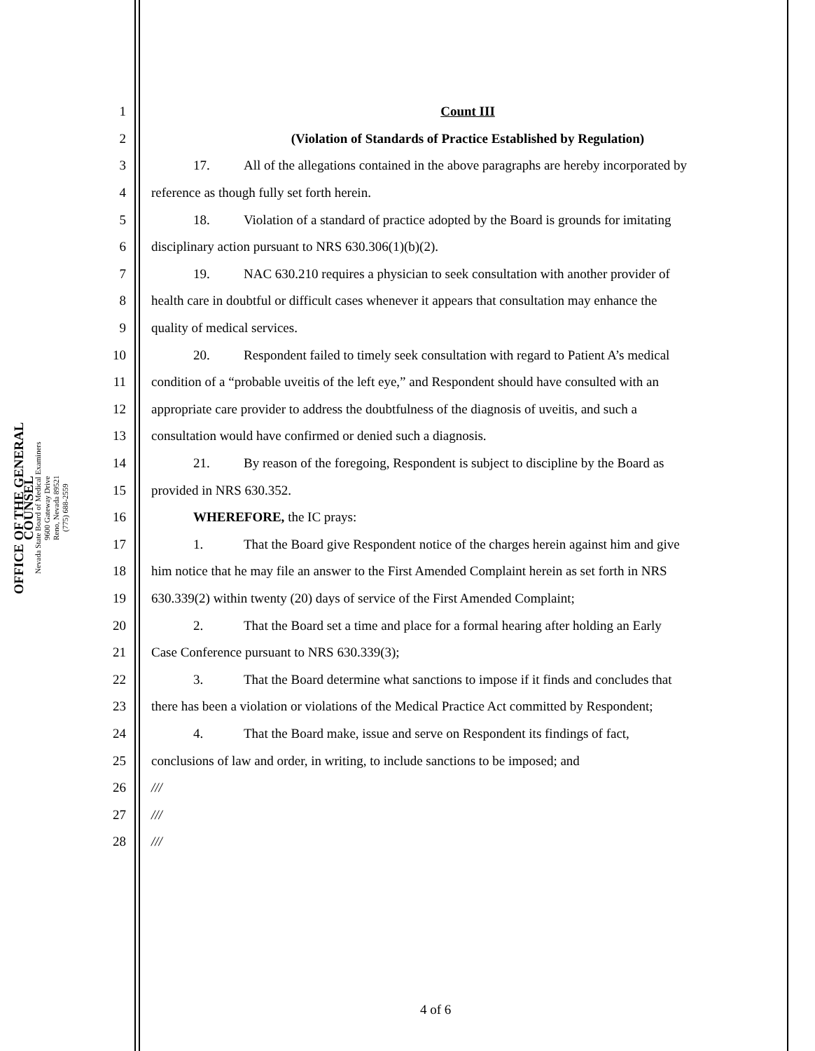OFFICE OF THE GENERAL COUNSEL
Nevada State Board of Medical Examiners
9600 Gateway Drive
Reno, Nevada 89521
(775) 688-2559
1 Count III
2 (Violation of Standards of Practice Established by Regulation)
3 17. All of the allegations contained in the above paragraphs are hereby incorporated by
4 reference as though fully set forth herein.
5 18. Violation of a standard of practice adopted by the Board is grounds for imitating
6 disciplinary action pursuant to NRS 630.306(1)(b)(2).
7 19. NAC 630.210 requires a physician to seek consultation with another provider of
8 health care in doubtful or difficult cases whenever it appears that consultation may enhance the
9 quality of medical services.
10 20. Respondent failed to timely seek consultation with regard to Patient A’s medical
11 condition of a “probable uveitis of the left eye,” and Respondent should have consulted with an
12 appropriate care provider to address the doubtfulness of the diagnosis of uveitis, and such a
13 consultation would have confirmed or denied such a diagnosis.
14 21. By reason of the foregoing, Respondent is subject to discipline by the Board as
15 provided in NRS 630.352.
16 WHEREFORE, the IC prays:
17 1. That the Board give Respondent notice of the charges herein against him and give
18 him notice that he may file an answer to the First Amended Complaint herein as set forth in NRS
19 630.339(2) within twenty (20) days of service of the First Amended Complaint;
20 2. That the Board set a time and place for a formal hearing after holding an Early
21 Case Conference pursuant to NRS 630.339(3);
22 3. That the Board determine what sanctions to impose if it finds and concludes that
23 there has been a violation or violations of the Medical Practice Act committed by Respondent;
24 4. That the Board make, issue and serve on Respondent its findings of fact,
25 conclusions of law and order, in writing, to include sanctions to be imposed; and
26 ///
27 ///
28 ///
4 of 6